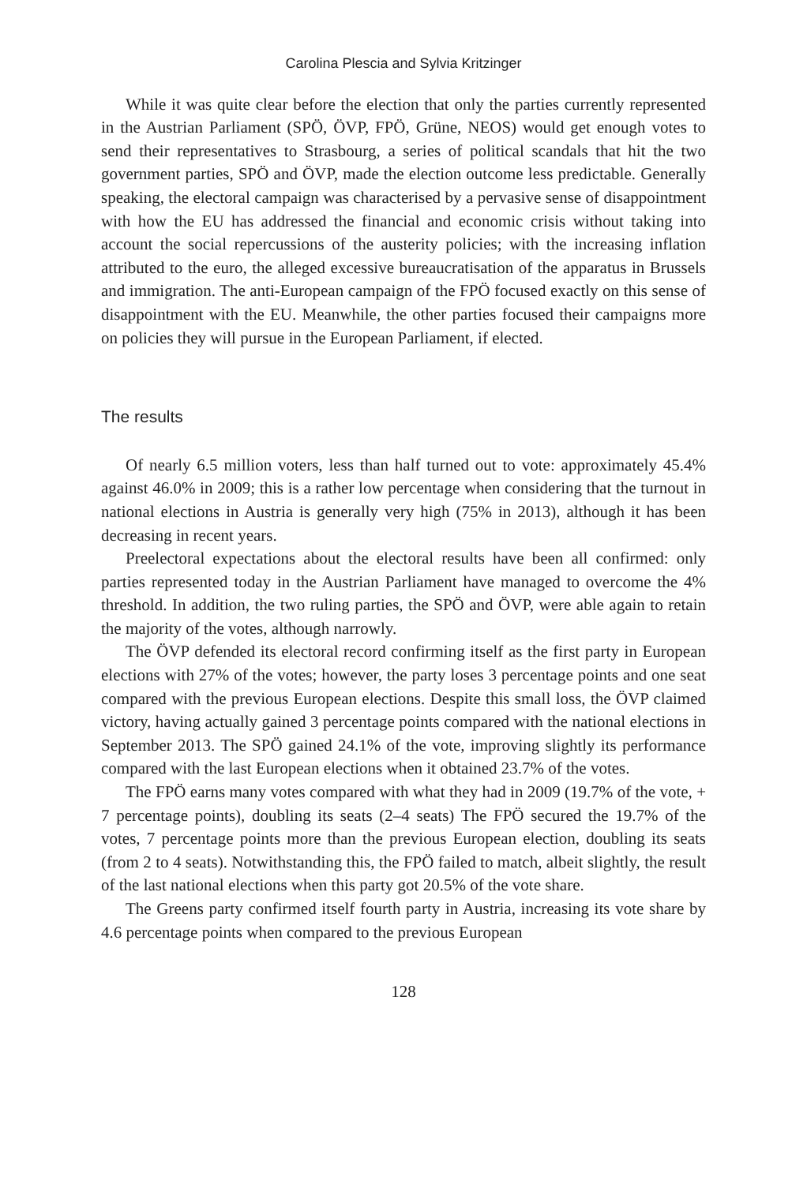Carolina Plescia and Sylvia Kritzinger
While it was quite clear before the election that only the parties currently represented in the Austrian Parliament (SPÖ, ÖVP, FPÖ, Grüne, NEOS) would get enough votes to send their representatives to Strasbourg, a series of political scandals that hit the two government parties, SPÖ and ÖVP, made the election outcome less predictable. Generally speaking, the electoral campaign was characterised by a pervasive sense of disappointment with how the EU has addressed the financial and economic crisis without taking into account the social repercussions of the austerity policies; with the increasing inflation attributed to the euro, the alleged excessive bureaucratisation of the apparatus in Brussels and immigration. The anti-European campaign of the FPÖ focused exactly on this sense of disappointment with the EU. Meanwhile, the other parties focused their campaigns more on policies they will pursue in the European Parliament, if elected.
The results
Of nearly 6.5 million voters, less than half turned out to vote: approximately 45.4% against 46.0% in 2009; this is a rather low percentage when considering that the turnout in national elections in Austria is generally very high (75% in 2013), although it has been decreasing in recent years.
Preelectoral expectations about the electoral results have been all confirmed: only parties represented today in the Austrian Parliament have managed to overcome the 4% threshold. In addition, the two ruling parties, the SPÖ and ÖVP, were able again to retain the majority of the votes, although narrowly.
The ÖVP defended its electoral record confirming itself as the first party in European elections with 27% of the votes; however, the party loses 3 percentage points and one seat compared with the previous European elections. Despite this small loss, the ÖVP claimed victory, having actually gained 3 percentage points compared with the national elections in September 2013. The SPÖ gained 24.1% of the vote, improving slightly its performance compared with the last European elections when it obtained 23.7% of the votes.
The FPÖ earns many votes compared with what they had in 2009 (19.7% of the vote, + 7 percentage points), doubling its seats (2–4 seats) The FPÖ secured the 19.7% of the votes, 7 percentage points more than the previous European election, doubling its seats (from 2 to 4 seats). Notwithstanding this, the FPÖ failed to match, albeit slightly, the result of the last national elections when this party got 20.5% of the vote share.
The Greens party confirmed itself fourth party in Austria, increasing its vote share by 4.6 percentage points when compared to the previous European
128